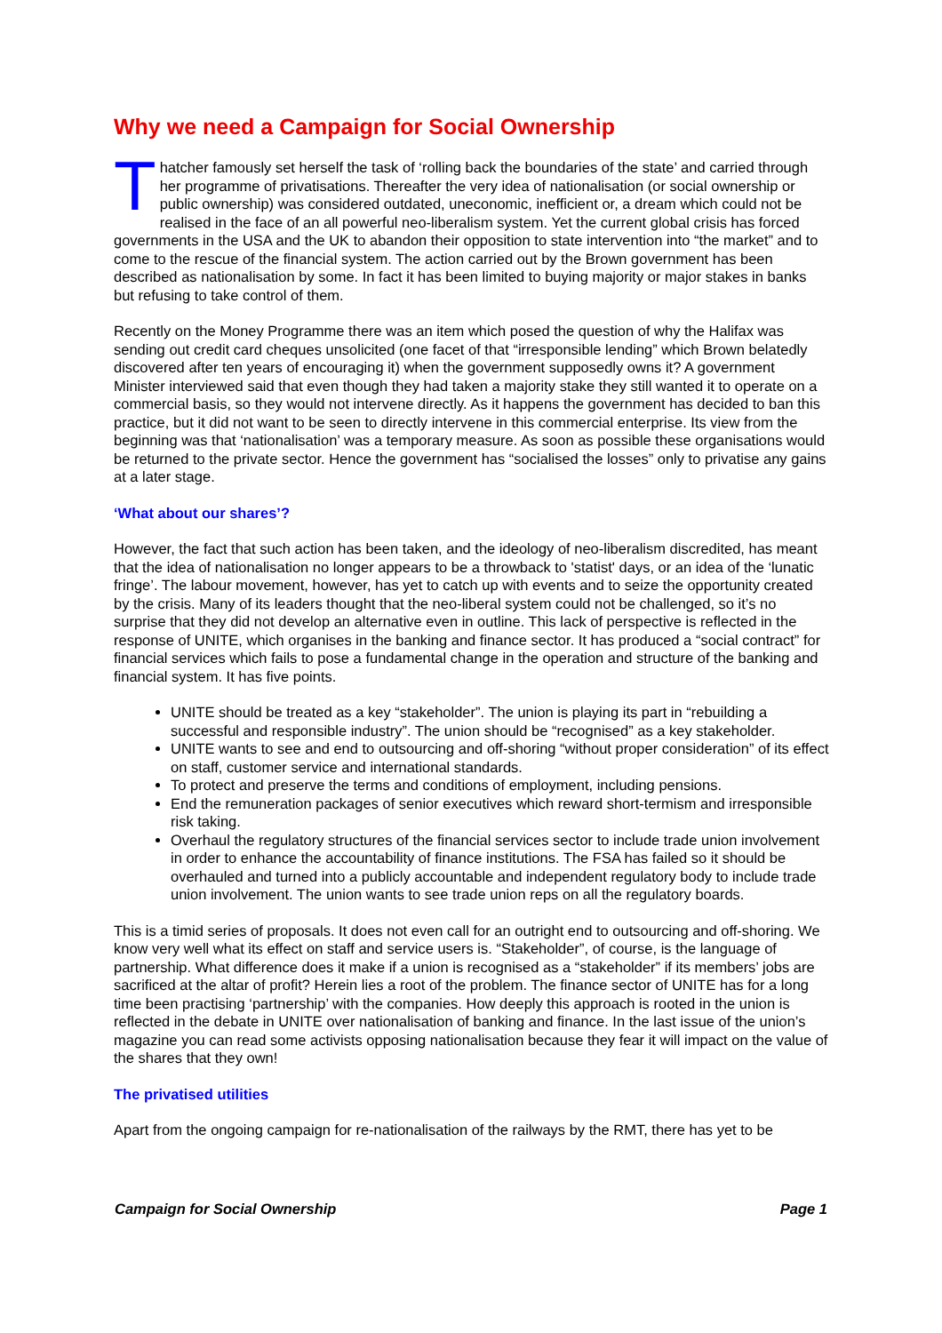Why we need a Campaign for Social Ownership
Thatcher famously set herself the task of ‘rolling back the boundaries of the state’ and carried through her programme of privatisations. Thereafter the very idea of nationalisation (or social ownership or public ownership) was considered outdated, uneconomic, inefficient or, a dream which could not be realised in the face of an all powerful neo-liberalism system. Yet the current global crisis has forced governments in the USA and the UK to abandon their opposition to state intervention into “the market” and to come to the rescue of the financial system. The action carried out by the Brown government has been described as nationalisation by some. In fact it has been limited to buying majority or major stakes in banks but refusing to take control of them.
Recently on the Money Programme there was an item which posed the question of why the Halifax was sending out credit card cheques unsolicited (one facet of that “irresponsible lending” which Brown belatedly discovered after ten years of encouraging it) when the government supposedly owns it? A government Minister interviewed said that even though they had taken a majority stake they still wanted it to operate on a commercial basis, so they would not intervene directly. As it happens the government has decided to ban this practice, but it did not want to be seen to directly intervene in this commercial enterprise. Its view from the beginning was that ‘nationalisation’ was a temporary measure. As soon as possible these organisations would be returned to the private sector. Hence the government has “socialised the losses” only to privatise any gains at a later stage.
‘What about our shares’?
However, the fact that such action has been taken, and the ideology of neo-liberalism discredited, has meant that the idea of nationalisation no longer appears to be a throwback to 'statist' days, or an idea of the ‘lunatic fringe’. The labour movement, however, has yet to catch up with events and to seize the opportunity created by the crisis. Many of its leaders thought that the neo-liberal system could not be challenged, so it’s no surprise that they did not develop an alternative even in outline. This lack of perspective is reflected in the response of UNITE, which organises in the banking and finance sector. It has produced a “social contract” for financial services which fails to pose a fundamental change in the operation and structure of the banking and financial system. It has five points.
UNITE should be treated as a key “stakeholder”. The union is playing its part in “rebuilding a successful and responsible industry”. The union should be “recognised” as a key stakeholder.
UNITE wants to see and end to outsourcing and off-shoring “without proper consideration” of its effect on staff, customer service and international standards.
To protect and preserve the terms and conditions of employment, including pensions.
End the remuneration packages of senior executives which reward short-termism and irresponsible risk taking.
Overhaul the regulatory structures of the financial services sector to include trade union involvement in order to enhance the accountability of finance institutions. The FSA has failed so it should be overhauled and turned into a publicly accountable and independent regulatory body to include trade union involvement. The union wants to see trade union reps on all the regulatory boards.
This is a timid series of proposals. It does not even call for an outright end to outsourcing and off-shoring. We know very well what its effect on staff and service users is. “Stakeholder”, of course, is the language of partnership. What difference does it make if a union is recognised as a “stakeholder” if its members’ jobs are sacrificed at the altar of profit? Herein lies a root of the problem. The finance sector of UNITE has for a long time been practising ‘partnership’ with the companies. How deeply this approach is rooted in the union is reflected in the debate in UNITE over nationalisation of banking and finance. In the last issue of the union’s magazine you can read some activists opposing nationalisation because they fear it will impact on the value of the shares that they own!
The privatised utilities
Apart from the ongoing campaign for re-nationalisation of the railways by the RMT, there has yet to be
Campaign for Social Ownership Page 1